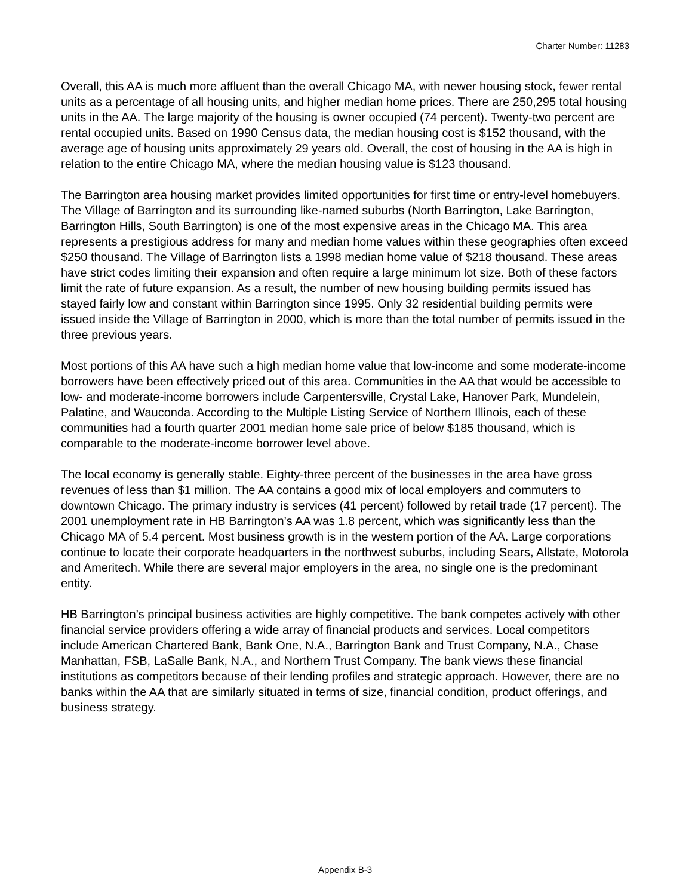Charter Number: 11283
Overall, this AA is much more affluent than the overall Chicago MA, with newer housing stock, fewer rental units as a percentage of all housing units, and higher median home prices. There are 250,295 total housing units in the AA. The large majority of the housing is owner occupied (74 percent). Twenty-two percent are rental occupied units. Based on 1990 Census data, the median housing cost is $152 thousand, with the average age of housing units approximately 29 years old. Overall, the cost of housing in the AA is high in relation to the entire Chicago MA, where the median housing value is $123 thousand.
The Barrington area housing market provides limited opportunities for first time or entry-level homebuyers. The Village of Barrington and its surrounding like-named suburbs (North Barrington, Lake Barrington, Barrington Hills, South Barrington) is one of the most expensive areas in the Chicago MA. This area represents a prestigious address for many and median home values within these geographies often exceed $250 thousand. The Village of Barrington lists a 1998 median home value of $218 thousand. These areas have strict codes limiting their expansion and often require a large minimum lot size. Both of these factors limit the rate of future expansion. As a result, the number of new housing building permits issued has stayed fairly low and constant within Barrington since 1995. Only 32 residential building permits were issued inside the Village of Barrington in 2000, which is more than the total number of permits issued in the three previous years.
Most portions of this AA have such a high median home value that low-income and some moderate-income borrowers have been effectively priced out of this area. Communities in the AA that would be accessible to low- and moderate-income borrowers include Carpentersville, Crystal Lake, Hanover Park, Mundelein, Palatine, and Wauconda. According to the Multiple Listing Service of Northern Illinois, each of these communities had a fourth quarter 2001 median home sale price of below $185 thousand, which is comparable to the moderate-income borrower level above.
The local economy is generally stable. Eighty-three percent of the businesses in the area have gross revenues of less than $1 million. The AA contains a good mix of local employers and commuters to downtown Chicago. The primary industry is services (41 percent) followed by retail trade (17 percent). The 2001 unemployment rate in HB Barrington’s AA was 1.8 percent, which was significantly less than the Chicago MA of 5.4 percent. Most business growth is in the western portion of the AA. Large corporations continue to locate their corporate headquarters in the northwest suburbs, including Sears, Allstate, Motorola and Ameritech. While there are several major employers in the area, no single one is the predominant entity.
HB Barrington’s principal business activities are highly competitive. The bank competes actively with other financial service providers offering a wide array of financial products and services. Local competitors include American Chartered Bank, Bank One, N.A., Barrington Bank and Trust Company, N.A., Chase Manhattan, FSB, LaSalle Bank, N.A., and Northern Trust Company. The bank views these financial institutions as competitors because of their lending profiles and strategic approach. However, there are no banks within the AA that are similarly situated in terms of size, financial condition, product offerings, and business strategy.
Appendix B-3